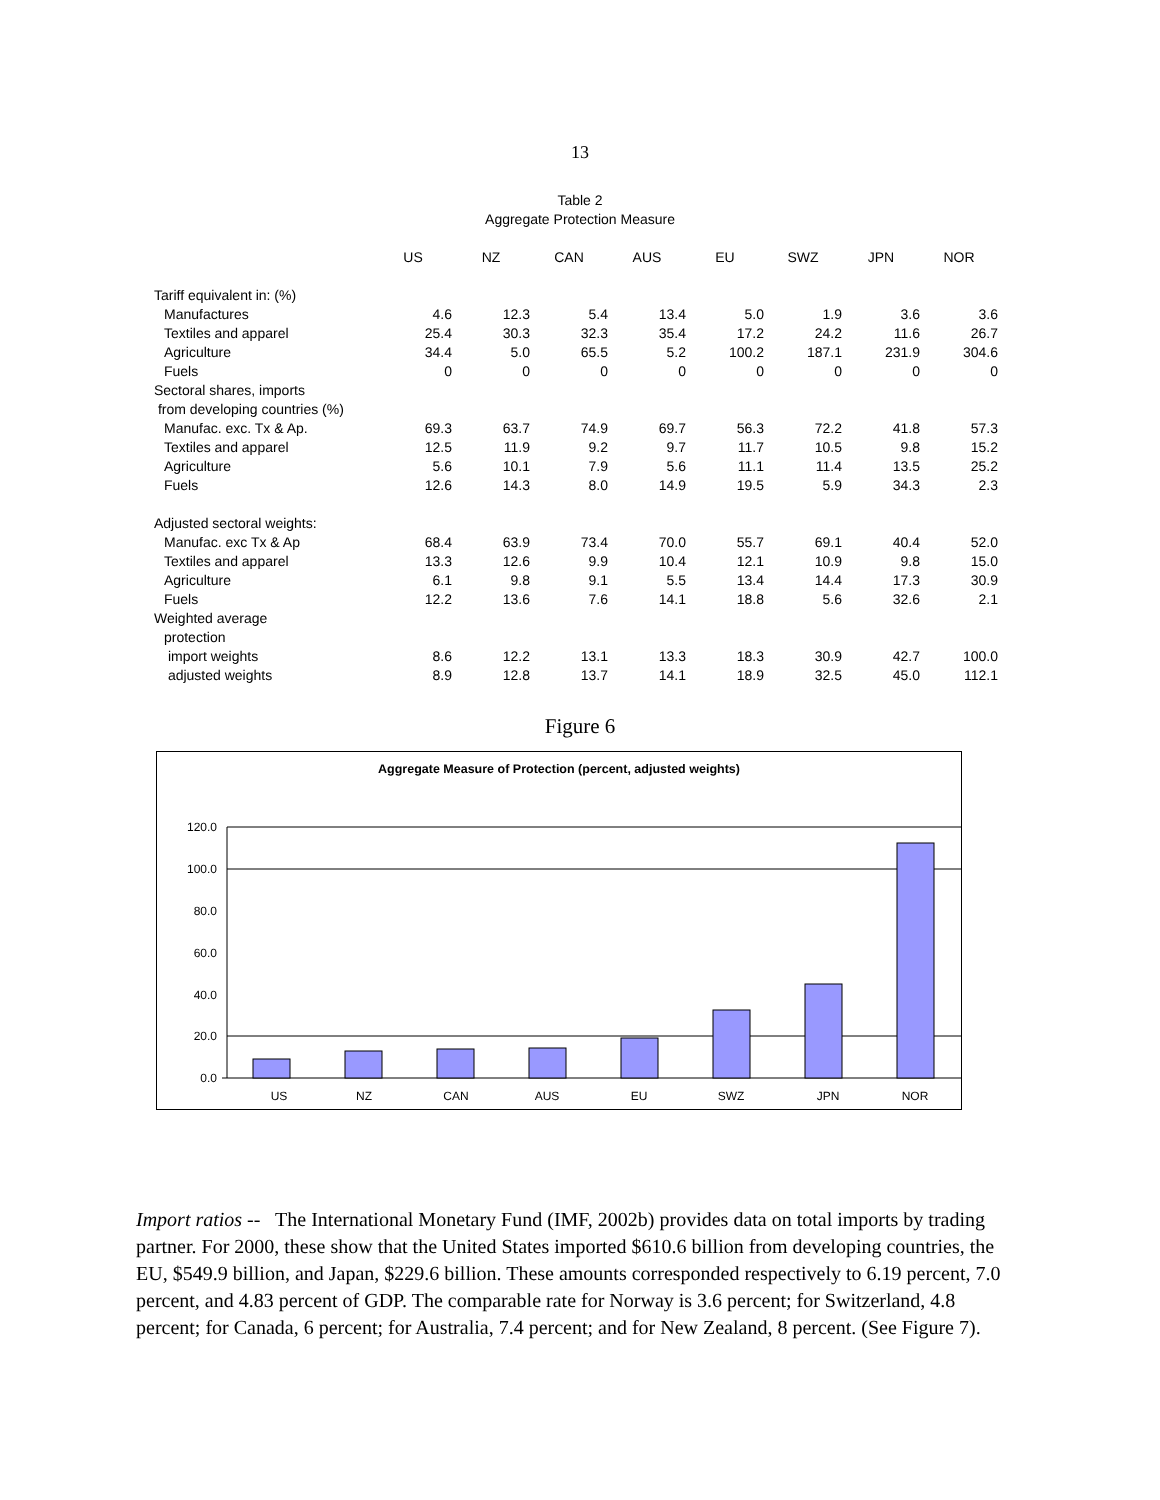13
Table 2
Aggregate Protection Measure
| | US | NZ | CAN | AUS | EU | SWZ | JPN | NOR |
| --- | --- | --- | --- | --- | --- | --- | --- | --- |
| Tariff equivalent in: (%) | | | | | | | | |
| Manufactures | 4.6 | 12.3 | 5.4 | 13.4 | 5.0 | 1.9 | 3.6 | 3.6 |
| Textiles and apparel | 25.4 | 30.3 | 32.3 | 35.4 | 17.2 | 24.2 | 11.6 | 26.7 |
| Agriculture | 34.4 | 5.0 | 65.5 | 5.2 | 100.2 | 187.1 | 231.9 | 304.6 |
| Fuels | 0 | 0 | 0 | 0 | 0 | 0 | 0 | 0 |
| Sectoral shares, imports | | | | | | | | |
| from developing countries (%) | | | | | | | | |
| Manufac. exc. Tx & Ap. | 69.3 | 63.7 | 74.9 | 69.7 | 56.3 | 72.2 | 41.8 | 57.3 |
| Textiles and apparel | 12.5 | 11.9 | 9.2 | 9.7 | 11.7 | 10.5 | 9.8 | 15.2 |
| Agriculture | 5.6 | 10.1 | 7.9 | 5.6 | 11.1 | 11.4 | 13.5 | 25.2 |
| Fuels | 12.6 | 14.3 | 8.0 | 14.9 | 19.5 | 5.9 | 34.3 | 2.3 |
| Adjusted sectoral weights: | | | | | | | | |
| Manufac. exc Tx & Ap | 68.4 | 63.9 | 73.4 | 70.0 | 55.7 | 69.1 | 40.4 | 52.0 |
| Textiles and apparel | 13.3 | 12.6 | 9.9 | 10.4 | 12.1 | 10.9 | 9.8 | 15.0 |
| Agriculture | 6.1 | 9.8 | 9.1 | 5.5 | 13.4 | 14.4 | 17.3 | 30.9 |
| Fuels | 12.2 | 13.6 | 7.6 | 14.1 | 18.8 | 5.6 | 32.6 | 2.1 |
| Weighted average | | | | | | | | |
| protection | | | | | | | | |
| import weights | 8.6 | 12.2 | 13.1 | 13.3 | 18.3 | 30.9 | 42.7 | 100.0 |
| adjusted weights | 8.9 | 12.8 | 13.7 | 14.1 | 18.9 | 32.5 | 45.0 | 112.1 |
Figure 6
Aggregate Measure of Protection (percent, adjusted weights)
120.0
100.0
80.0
60.0
40.0
20.0
0.0
US
NZ
CAN
AUS
EU
SWZ
JPN
NOR
Import ratios -- The International Monetary Fund (IMF, 2002b) provides data on total imports by trading partner. For 2000, these show that the United States imported $610.6 billion from developing countries, the EU, $549.9 billion, and Japan, $229.6 billion. These amounts corresponded respectively to 6.19 percent, 7.0 percent, and 4.83 percent of GDP. The comparable rate for Norway is 3.6 percent; for Switzerland, 4.8 percent; for Canada, 6 percent; for Australia, 7.4 percent; and for New Zealand, 8 percent. (See Figure 7).